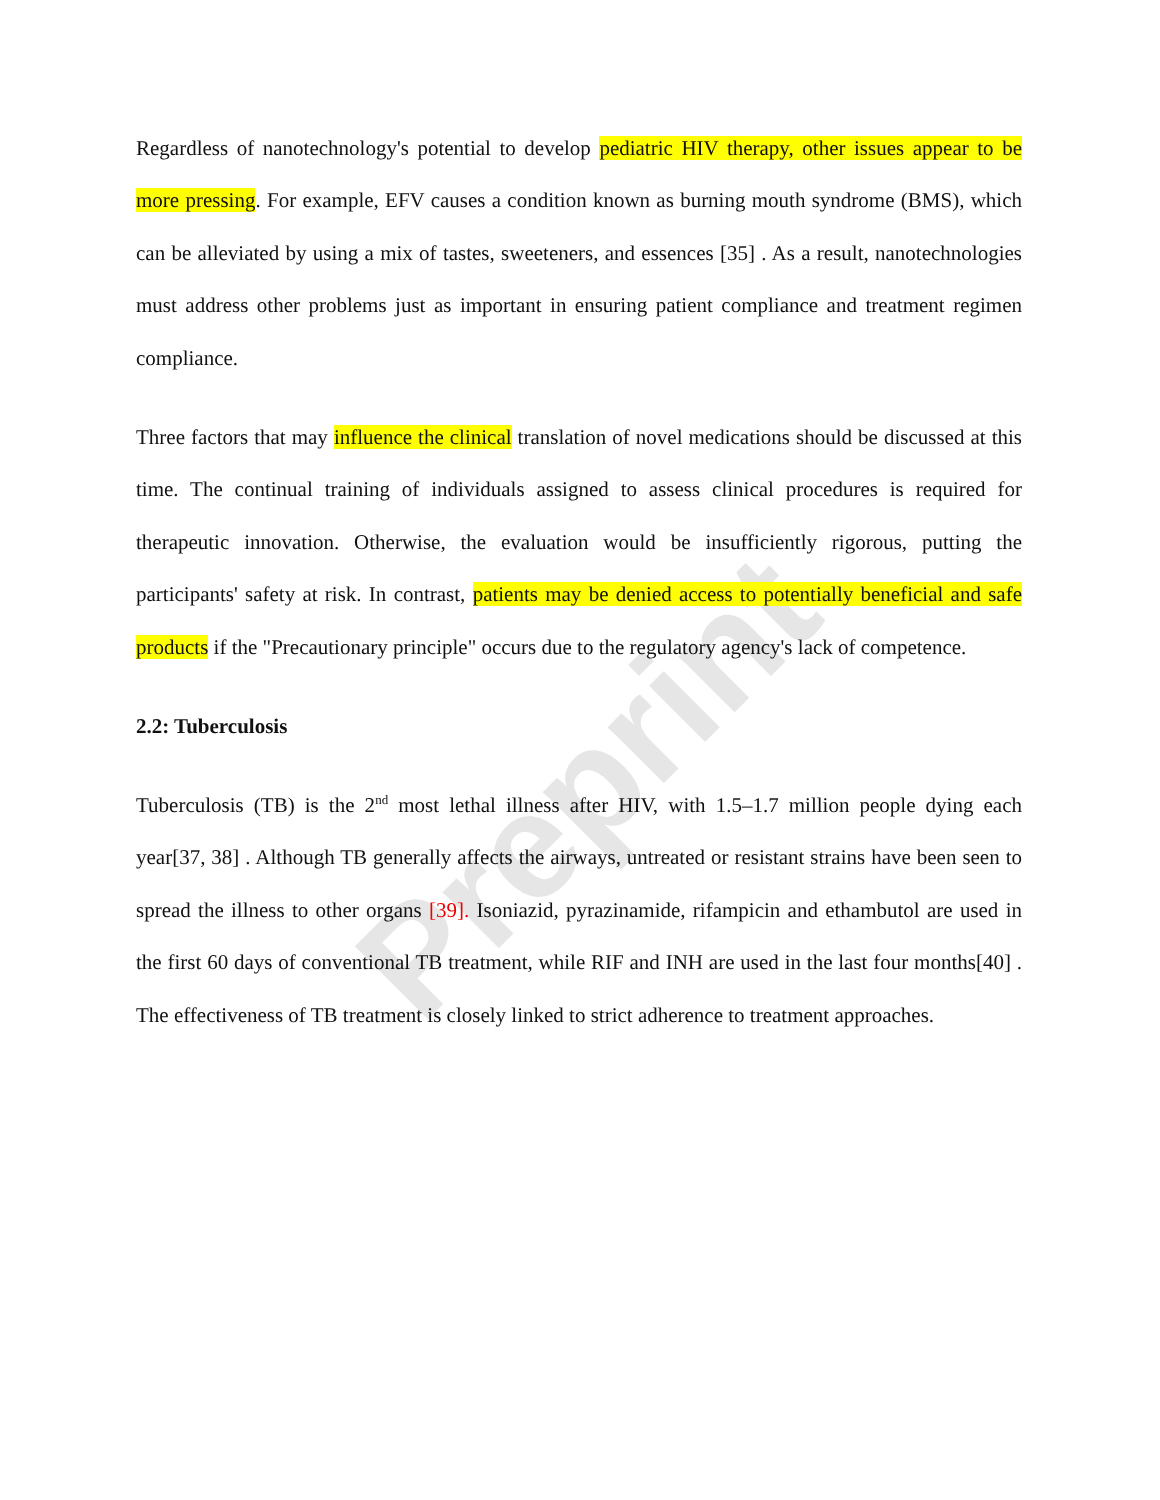Preprint
Regardless of nanotechnology's potential to develop pediatric HIV therapy, other issues appear to be more pressing. For example, EFV causes a condition known as burning mouth syndrome (BMS), which can be alleviated by using a mix of tastes, sweeteners, and essences [35] . As a result, nanotechnologies must address other problems just as important in ensuring patient compliance and treatment regimen compliance.
Three factors that may influence the clinical translation of novel medications should be discussed at this time. The continual training of individuals assigned to assess clinical procedures is required for therapeutic innovation. Otherwise, the evaluation would be insufficiently rigorous, putting the participants' safety at risk. In contrast, patients may be denied access to potentially beneficial and safe products if the "Precautionary principle" occurs due to the regulatory agency's lack of competence.
2.2: Tuberculosis
Tuberculosis (TB) is the 2<sup>nd</sup> most lethal illness after HIV, with 1.5–1.7 million people dying each year[37, 38] . Although TB generally affects the airways, untreated or resistant strains have been seen to spread the illness to other organs [39]. Isoniazid, pyrazinamide, rifampicin and ethambutol are used in the first 60 days of conventional TB treatment, while RIF and INH are used in the last four months[40] . The effectiveness of TB treatment is closely linked to strict adherence to treatment approaches.